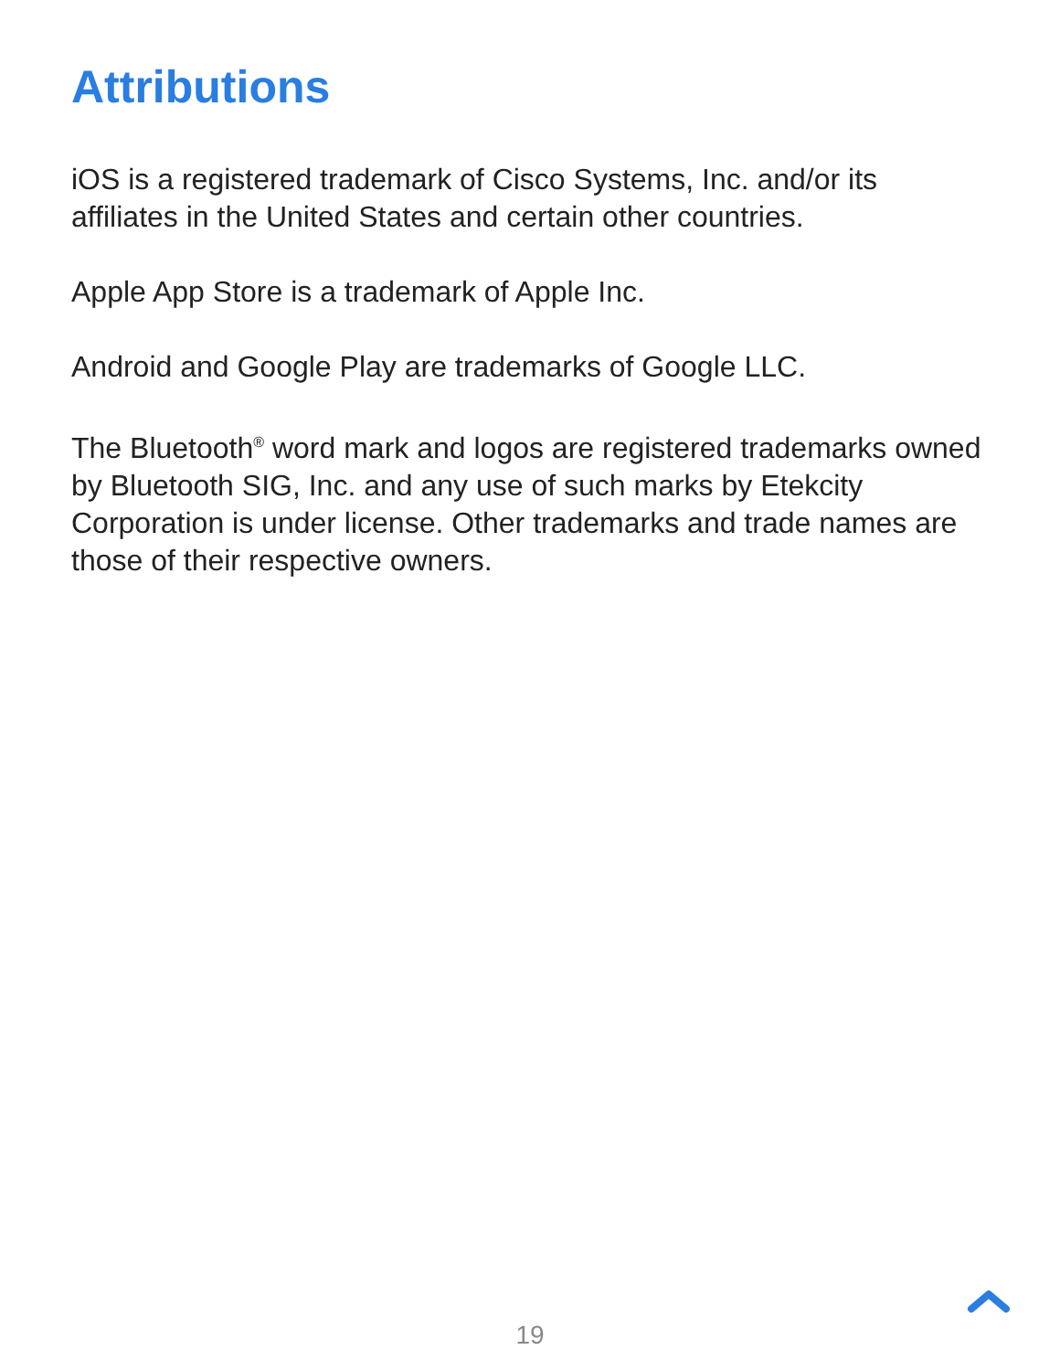Attributions
iOS is a registered trademark of Cisco Systems, Inc. and/or its affiliates in the United States and certain other countries.
Apple App Store is a trademark of Apple Inc.
Android and Google Play are trademarks of Google LLC.
The Bluetooth<sup>®</sup> word mark and logos are registered trademarks owned by Bluetooth SIG, Inc. and any use of such marks by Etekcity Corporation is under license. Other trademarks and trade names are those of their respective owners.
19